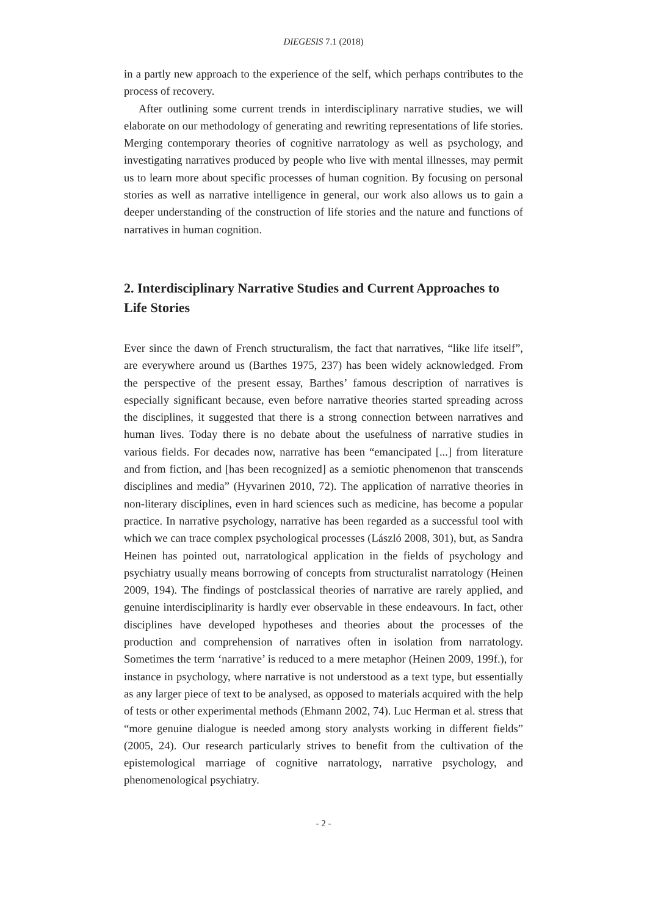DIEGESIS 7.1 (2018)
in a partly new approach to the experience of the self, which perhaps contributes to the process of recovery.
After outlining some current trends in interdisciplinary narrative studies, we will elaborate on our methodology of generating and rewriting representations of life stories. Merging contemporary theories of cognitive narratology as well as psychology, and investigating narratives produced by people who live with mental illnesses, may permit us to learn more about specific processes of human cognition. By focusing on personal stories as well as narrative intelligence in general, our work also allows us to gain a deeper understanding of the construction of life stories and the nature and functions of narratives in human cognition.
2. Interdisciplinary Narrative Studies and Current Approaches to Life Stories
Ever since the dawn of French structuralism, the fact that narratives, “like life itself”, are everywhere around us (Barthes 1975, 237) has been widely acknowledged. From the perspective of the present essay, Barthes’ famous description of narratives is especially significant because, even before narrative theories started spreading across the disciplines, it suggested that there is a strong connection between narratives and human lives. Today there is no debate about the usefulness of narrative studies in various fields. For decades now, narrative has been “emancipated [...] from literature and from fiction, and [has been recognized] as a semiotic phenomenon that transcends disciplines and media” (Hyvarinen 2010, 72). The application of narrative theories in non-literary disciplines, even in hard sciences such as medicine, has become a popular practice. In narrative psychology, narrative has been regarded as a successful tool with which we can trace complex psychological processes (László 2008, 301), but, as Sandra Heinen has pointed out, narratological application in the fields of psychology and psychiatry usually means borrowing of concepts from structuralist narratology (Heinen 2009, 194). The findings of postclassical theories of narrative are rarely applied, and genuine interdisciplinarity is hardly ever observable in these endeavours. In fact, other disciplines have developed hypotheses and theories about the processes of the production and comprehension of narratives often in isolation from narratology. Sometimes the term ‘narrative’ is reduced to a mere metaphor (Heinen 2009, 199f.), for instance in psychology, where narrative is not understood as a text type, but essentially as any larger piece of text to be analysed, as opposed to materials acquired with the help of tests or other experimental methods (Ehmann 2002, 74). Luc Herman et al. stress that “more genuine dialogue is needed among story analysts working in different fields” (2005, 24). Our research particularly strives to benefit from the cultivation of the epistemological marriage of cognitive narratology, narrative psychology, and phenomenological psychiatry.
- 2 -